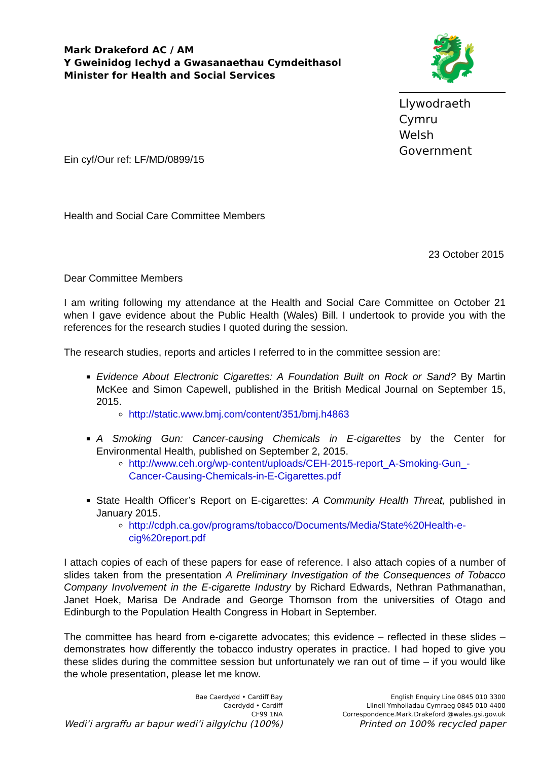Mark Drakeford AC / AM
Y Gweinidog Iechyd a Gwasanaethau Cymdeithasol
Minister for Health and Social Services
🐉
Llywodraeth Cymru
Welsh Government
Ein cyf/Our ref: LF/MD/0899/15
Health and Social Care Committee Members
23 October 2015
Dear Committee Members
I am writing following my attendance at the Health and Social Care Committee on October 21 when I gave evidence about the Public Health (Wales) Bill. I undertook to provide you with the references for the research studies I quoted during the session.
The research studies, reports and articles I referred to in the committee session are:
Evidence About Electronic Cigarettes: A Foundation Built on Rock or Sand? By Martin McKee and Simon Capewell, published in the British Medical Journal on September 15, 2015.
http://static.www.bmj.com/content/351/bmj.h4863
A Smoking Gun: Cancer-causing Chemicals in E-cigarettes by the Center for Environmental Health, published on September 2, 2015.
http://www.ceh.org/wp-content/uploads/CEH-2015-report_A-Smoking-Gun_-Cancer-Causing-Chemicals-in-E-Cigarettes.pdf
State Health Officer’s Report on E-cigarettes: A Community Health Threat, published in January 2015.
http://cdph.ca.gov/programs/tobacco/Documents/Media/State%20Health-e-cig%20report.pdf
I attach copies of each of these papers for ease of reference. I also attach copies of a number of slides taken from the presentation A Preliminary Investigation of the Consequences of Tobacco Company Involvement in the E-cigarette Industry by Richard Edwards, Nethran Pathmanathan, Janet Hoek, Marisa De Andrade and George Thomson from the universities of Otago and Edinburgh to the Population Health Congress in Hobart in September.
The committee has heard from e-cigarette advocates; this evidence – reflected in these slides – demonstrates how differently the tobacco industry operates in practice. I had hoped to give you these slides during the committee session but unfortunately we ran out of time – if you would like the whole presentation, please let me know.
Bae Caerdydd • Cardiff Bay
Caerdydd • Cardiff
CF99 1NA
Wedi’i argraffu ar bapur wedi’i ailgylchu (100%)
English Enquiry Line 0845 010 3300
Llinell Ymholiadau Cymraeg 0845 010 4400
Correspondence.Mark.Drakeford @wales.gsi.gov.uk
Printed on 100% recycled paper